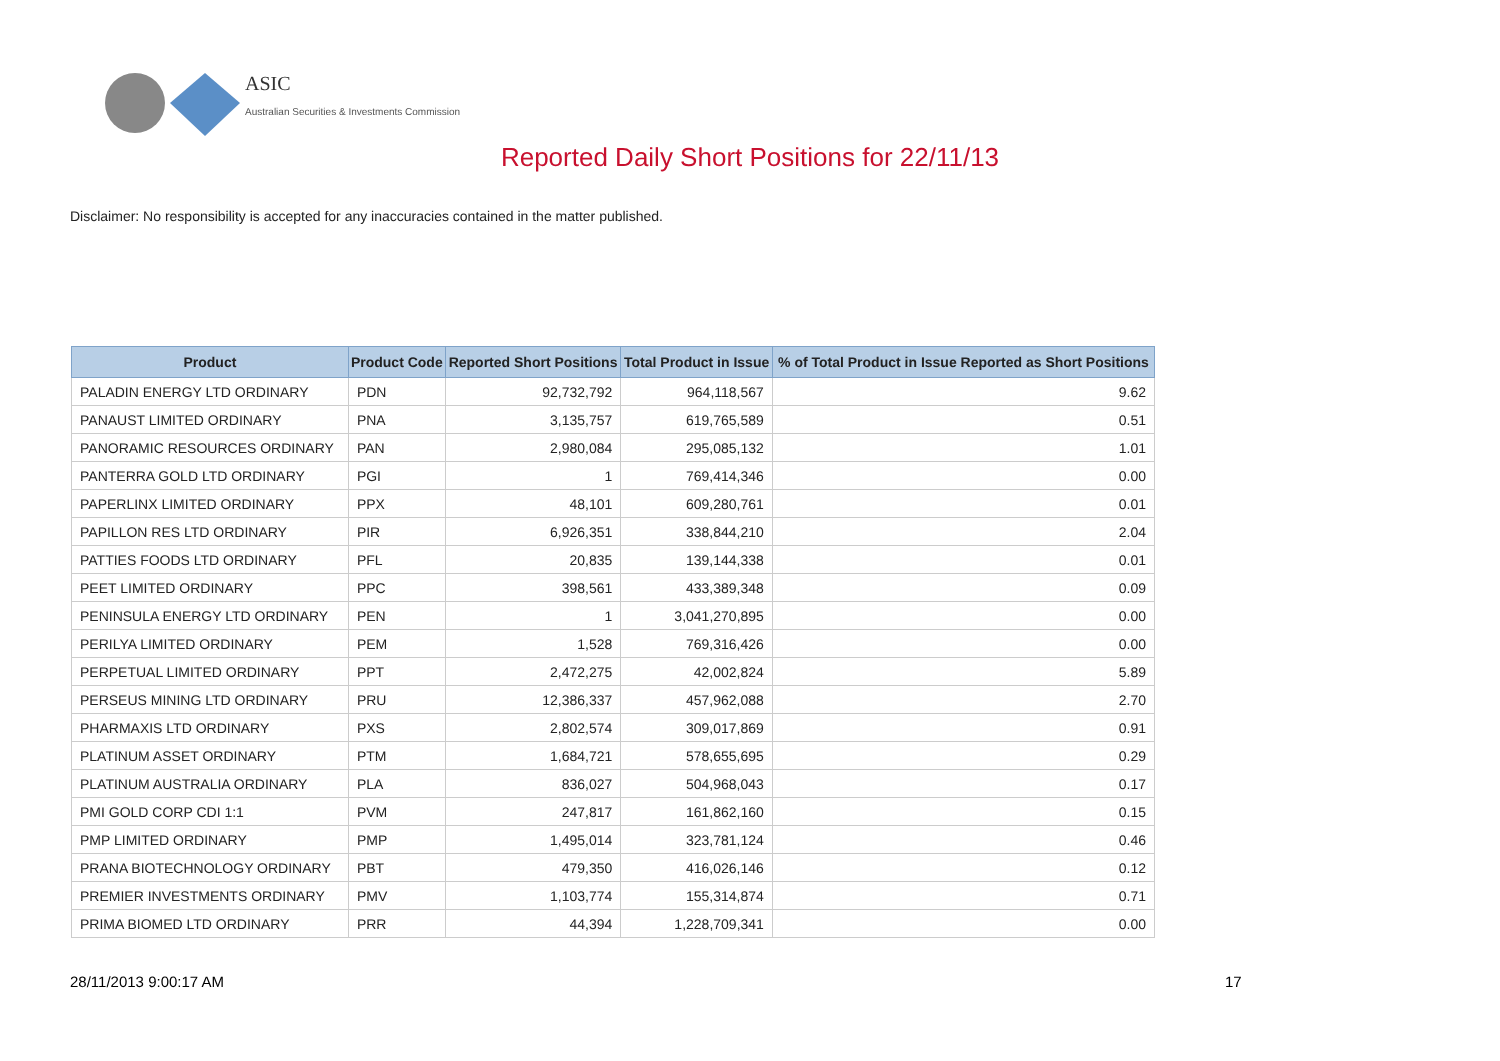ASIC
Australian Securities & Investments Commission
Reported Daily Short Positions for 22/11/13
Disclaimer: No responsibility is accepted for any inaccuracies contained in the matter published.
| Product | Product Code | Reported Short Positions | Total Product in Issue | % of Total Product in Issue Reported as Short Positions |
| --- | --- | --- | --- | --- |
| PALADIN ENERGY LTD ORDINARY | PDN | 92,732,792 | 964,118,567 | 9.62 |
| PANAUST LIMITED ORDINARY | PNA | 3,135,757 | 619,765,589 | 0.51 |
| PANORAMIC RESOURCES ORDINARY | PAN | 2,980,084 | 295,085,132 | 1.01 |
| PANTERRA GOLD LTD ORDINARY | PGI | 1 | 769,414,346 | 0.00 |
| PAPERLINX LIMITED ORDINARY | PPX | 48,101 | 609,280,761 | 0.01 |
| PAPILLON RES LTD ORDINARY | PIR | 6,926,351 | 338,844,210 | 2.04 |
| PATTIES FOODS LTD ORDINARY | PFL | 20,835 | 139,144,338 | 0.01 |
| PEET LIMITED ORDINARY | PPC | 398,561 | 433,389,348 | 0.09 |
| PENINSULA ENERGY LTD ORDINARY | PEN | 1 | 3,041,270,895 | 0.00 |
| PERILYA LIMITED ORDINARY | PEM | 1,528 | 769,316,426 | 0.00 |
| PERPETUAL LIMITED ORDINARY | PPT | 2,472,275 | 42,002,824 | 5.89 |
| PERSEUS MINING LTD ORDINARY | PRU | 12,386,337 | 457,962,088 | 2.70 |
| PHARMAXIS LTD ORDINARY | PXS | 2,802,574 | 309,017,869 | 0.91 |
| PLATINUM ASSET ORDINARY | PTM | 1,684,721 | 578,655,695 | 0.29 |
| PLATINUM AUSTRALIA ORDINARY | PLA | 836,027 | 504,968,043 | 0.17 |
| PMI GOLD CORP CDI 1:1 | PVM | 247,817 | 161,862,160 | 0.15 |
| PMP LIMITED ORDINARY | PMP | 1,495,014 | 323,781,124 | 0.46 |
| PRANA BIOTECHNOLOGY ORDINARY | PBT | 479,350 | 416,026,146 | 0.12 |
| PREMIER INVESTMENTS ORDINARY | PMV | 1,103,774 | 155,314,874 | 0.71 |
| PRIMA BIOMED LTD ORDINARY | PRR | 44,394 | 1,228,709,341 | 0.00 |
28/11/2013 9:00:17 AM 17